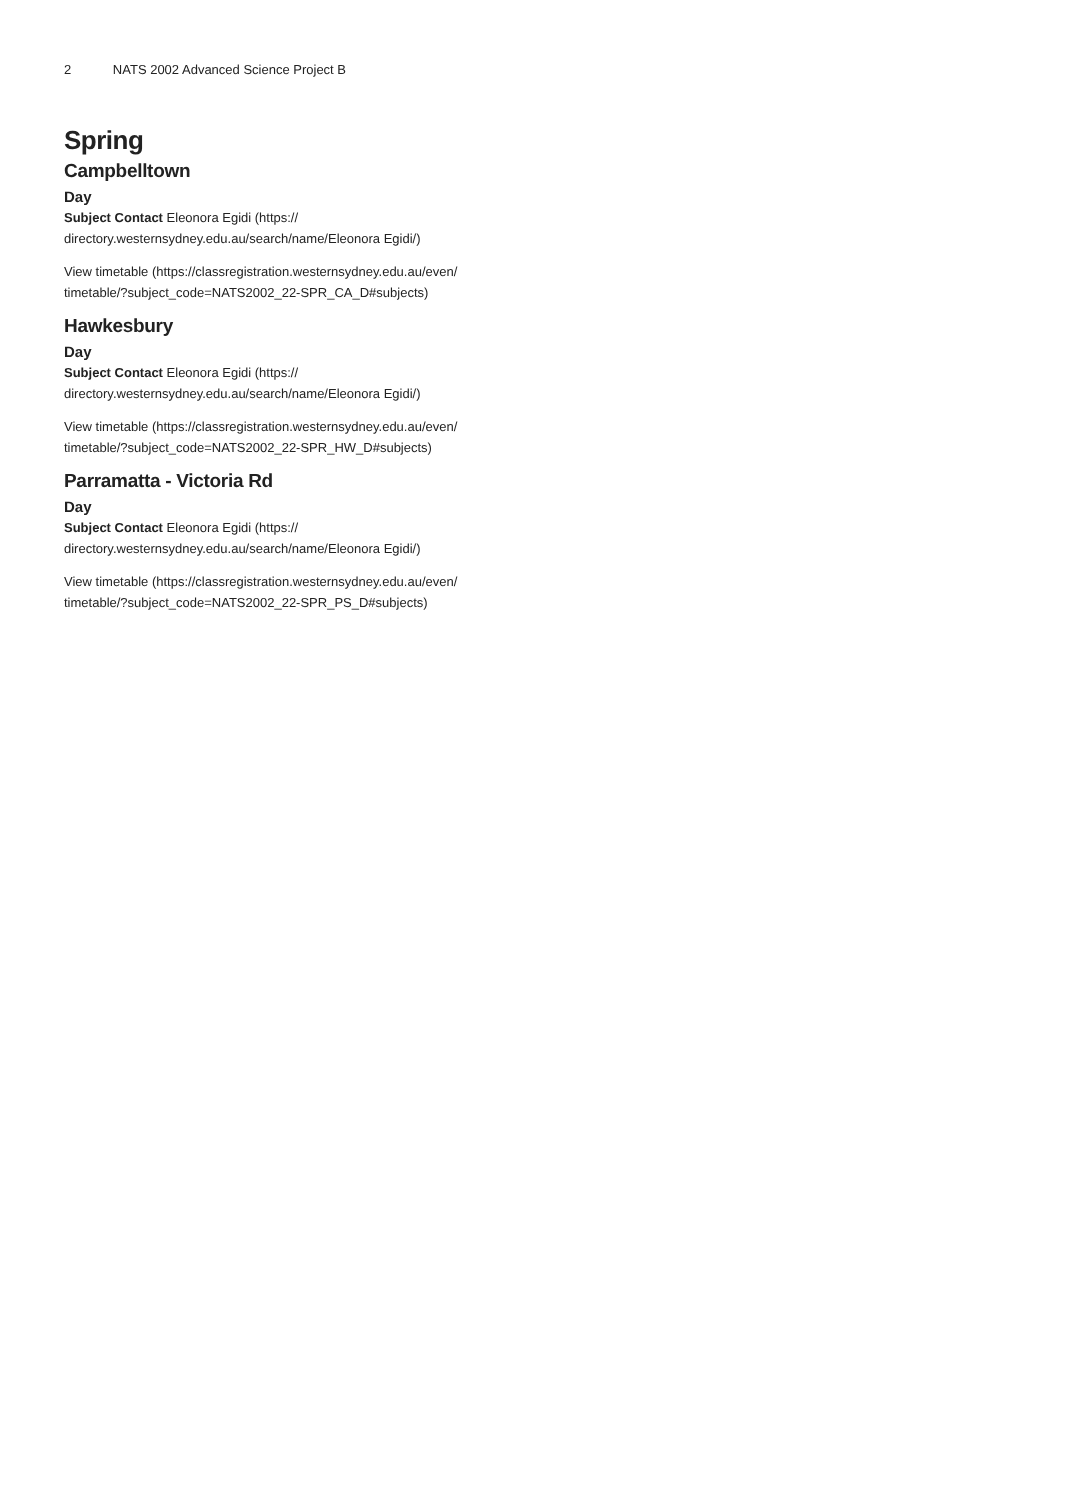2 NATS 2002 Advanced Science Project B
Spring
Campbelltown
Day
Subject Contact Eleonora Egidi (https://
directory.westernsydney.edu.au/search/name/Eleonora Egidi/)
View timetable (https://classregistration.westernsydney.edu.au/even/
timetable/?subject_code=NATS2002_22-SPR_CA_D#subjects)
Hawkesbury
Day
Subject Contact Eleonora Egidi (https://
directory.westernsydney.edu.au/search/name/Eleonora Egidi/)
View timetable (https://classregistration.westernsydney.edu.au/even/
timetable/?subject_code=NATS2002_22-SPR_HW_D#subjects)
Parramatta - Victoria Rd
Day
Subject Contact Eleonora Egidi (https://
directory.westernsydney.edu.au/search/name/Eleonora Egidi/)
View timetable (https://classregistration.westernsydney.edu.au/even/
timetable/?subject_code=NATS2002_22-SPR_PS_D#subjects)